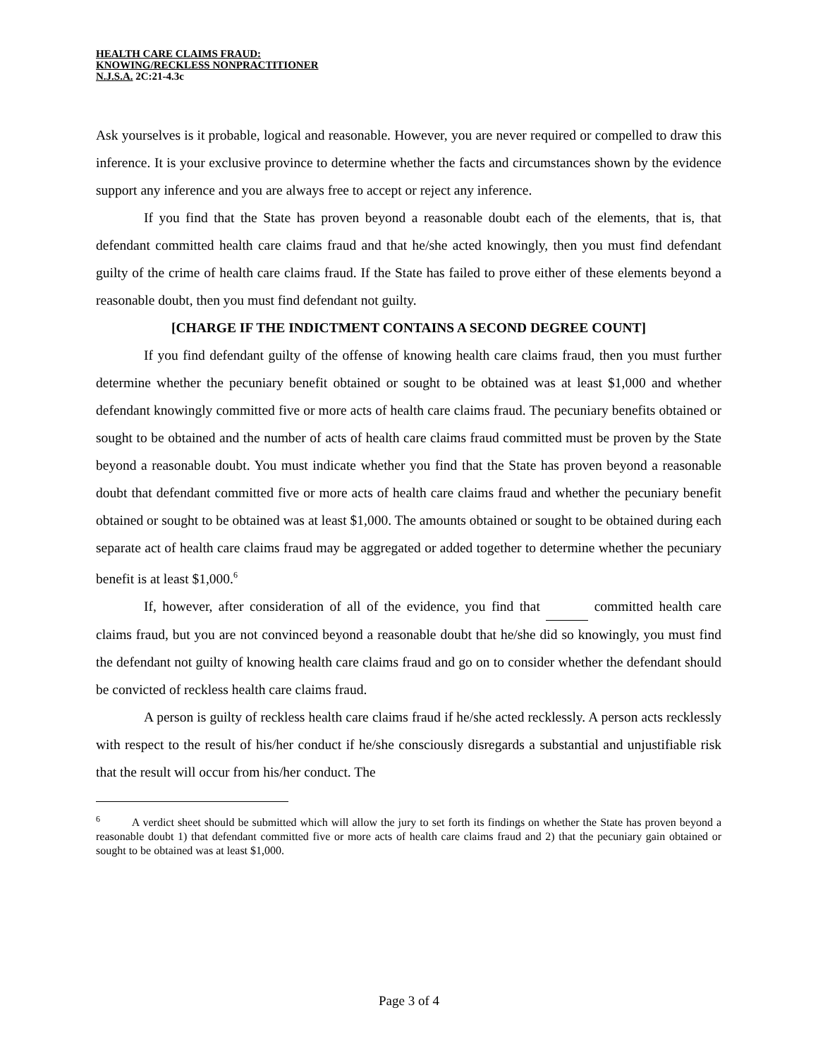HEALTH CARE CLAIMS FRAUD:
KNOWING/RECKLESS NONPRACTITIONER
N.J.S.A. 2C:21-4.3c
Ask yourselves is it probable, logical and reasonable. However, you are never required or compelled to draw this inference. It is your exclusive province to determine whether the facts and circumstances shown by the evidence support any inference and you are always free to accept or reject any inference.
If you find that the State has proven beyond a reasonable doubt each of the elements, that is, that defendant committed health care claims fraud and that he/she acted knowingly, then you must find defendant guilty of the crime of health care claims fraud. If the State has failed to prove either of these elements beyond a reasonable doubt, then you must find defendant not guilty.
[CHARGE IF THE INDICTMENT CONTAINS A SECOND DEGREE COUNT]
If you find defendant guilty of the offense of knowing health care claims fraud, then you must further determine whether the pecuniary benefit obtained or sought to be obtained was at least $1,000 and whether defendant knowingly committed five or more acts of health care claims fraud. The pecuniary benefits obtained or sought to be obtained and the number of acts of health care claims fraud committed must be proven by the State beyond a reasonable doubt. You must indicate whether you find that the State has proven beyond a reasonable doubt that defendant committed five or more acts of health care claims fraud and whether the pecuniary benefit obtained or sought to be obtained was at least $1,000. The amounts obtained or sought to be obtained during each separate act of health care claims fraud may be aggregated or added together to determine whether the pecuniary benefit is at least $1,000.<sup>6</sup>
If, however, after consideration of all of the evidence, you find that committed health care claims fraud, but you are not convinced beyond a reasonable doubt that he/she did so knowingly, you must find the defendant not guilty of knowing health care claims fraud and go on to consider whether the defendant should be convicted of reckless health care claims fraud.
A person is guilty of reckless health care claims fraud if he/she acted recklessly. A person acts recklessly with respect to the result of his/her conduct if he/she consciously disregards a substantial and unjustifiable risk that the result will occur from his/her conduct. The
<sup>6</sup> A verdict sheet should be submitted which will allow the jury to set forth its findings on whether the State has proven beyond a reasonable doubt 1) that defendant committed five or more acts of health care claims fraud and 2) that the pecuniary gain obtained or sought to be obtained was at least $1,000.
Page 3 of 4